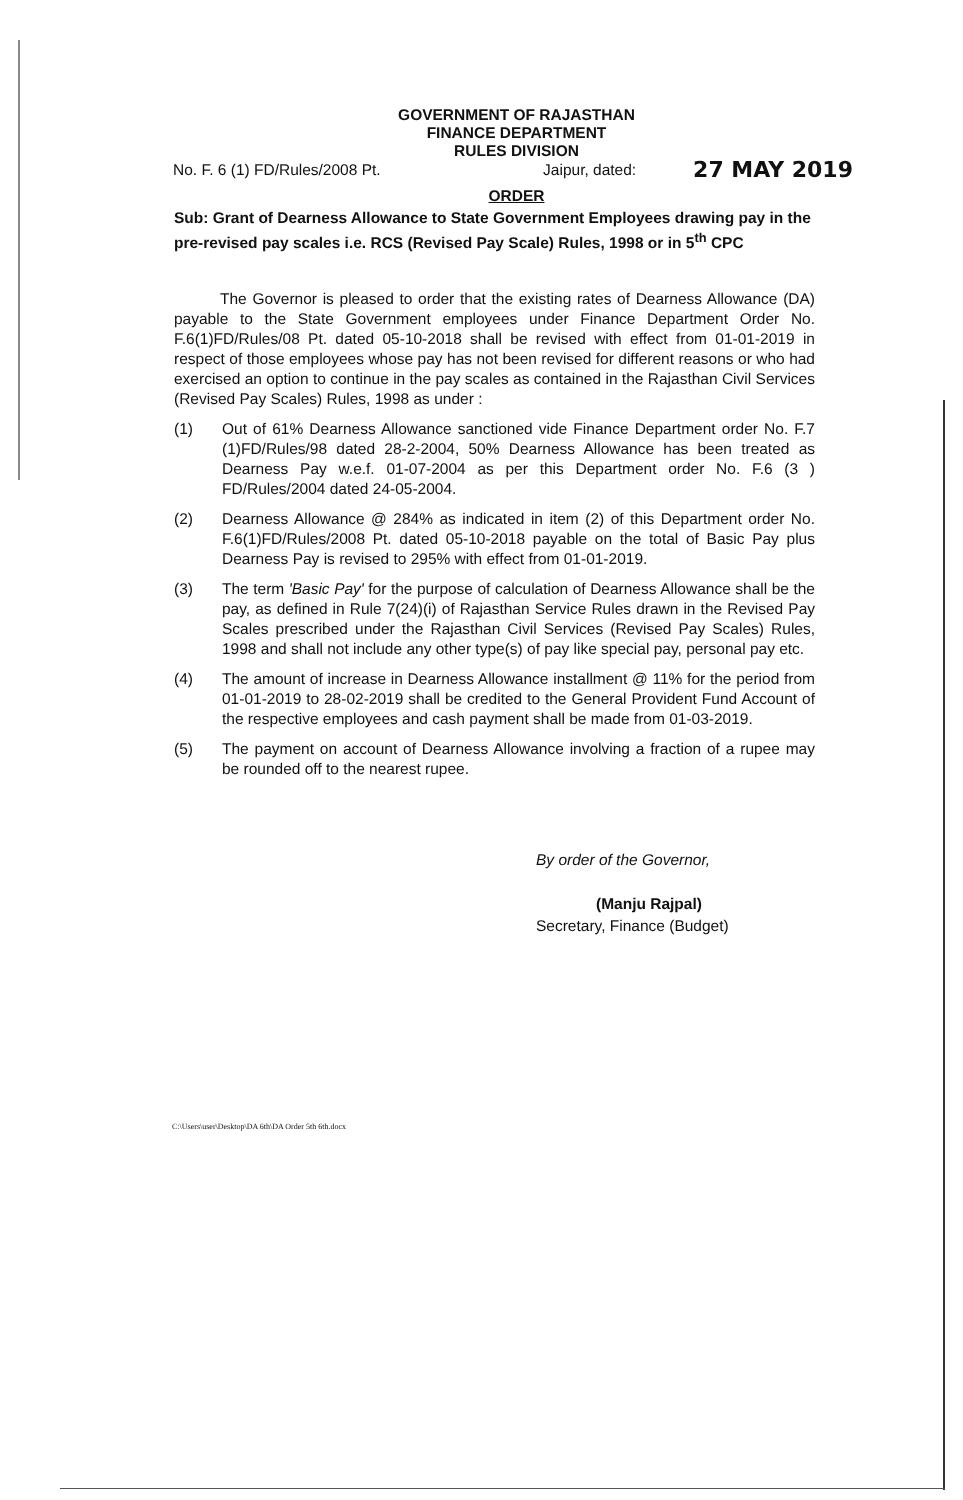GOVERNMENT OF RAJASTHAN
FINANCE DEPARTMENT
RULES DIVISION
No. F. 6 (1) FD/Rules/2008 Pt.
Jaipur, dated:
27 MAY 2019
ORDER
Sub: Grant of Dearness Allowance to State Government Employees drawing pay in the pre-revised pay scales i.e. RCS (Revised Pay Scale) Rules, 1998 or in 5<sup>th</sup> CPC
The Governor is pleased to order that the existing rates of Dearness Allowance (DA) payable to the State Government employees under Finance Department Order No. F.6(1)FD/Rules/08 Pt. dated 05-10-2018 shall be revised with effect from 01-01-2019 in respect of those employees whose pay has not been revised for different reasons or who had exercised an option to continue in the pay scales as contained in the Rajasthan Civil Services (Revised Pay Scales) Rules, 1998 as under :
(1) Out of 61% Dearness Allowance sanctioned vide Finance Department order No. F.7 (1)FD/Rules/98 dated 28-2-2004, 50% Dearness Allowance has been treated as Dearness Pay w.e.f. 01-07-2004 as per this Department order No. F.6 (3 ) FD/Rules/2004 dated 24-05-2004.
(2) Dearness Allowance @ 284% as indicated in item (2) of this Department order No. F.6(1)FD/Rules/2008 Pt. dated 05-10-2018 payable on the total of Basic Pay plus Dearness Pay is revised to 295% with effect from 01-01-2019.
(3) The term 'Basic Pay' for the purpose of calculation of Dearness Allowance shall be the pay, as defined in Rule 7(24)(i) of Rajasthan Service Rules drawn in the Revised Pay Scales prescribed under the Rajasthan Civil Services (Revised Pay Scales) Rules, 1998 and shall not include any other type(s) of pay like special pay, personal pay etc.
(4) The amount of increase in Dearness Allowance installment @ 11% for the period from 01-01-2019 to 28-02-2019 shall be credited to the General Provident Fund Account of the respective employees and cash payment shall be made from 01-03-2019.
(5) The payment on account of Dearness Allowance involving a fraction of a rupee may be rounded off to the nearest rupee.
By order of the Governor,
(Manju Rajpal)
Secretary, Finance (Budget)
C:\Users\user\Desktop\DA 6th\DA Order 5th 6th.docx